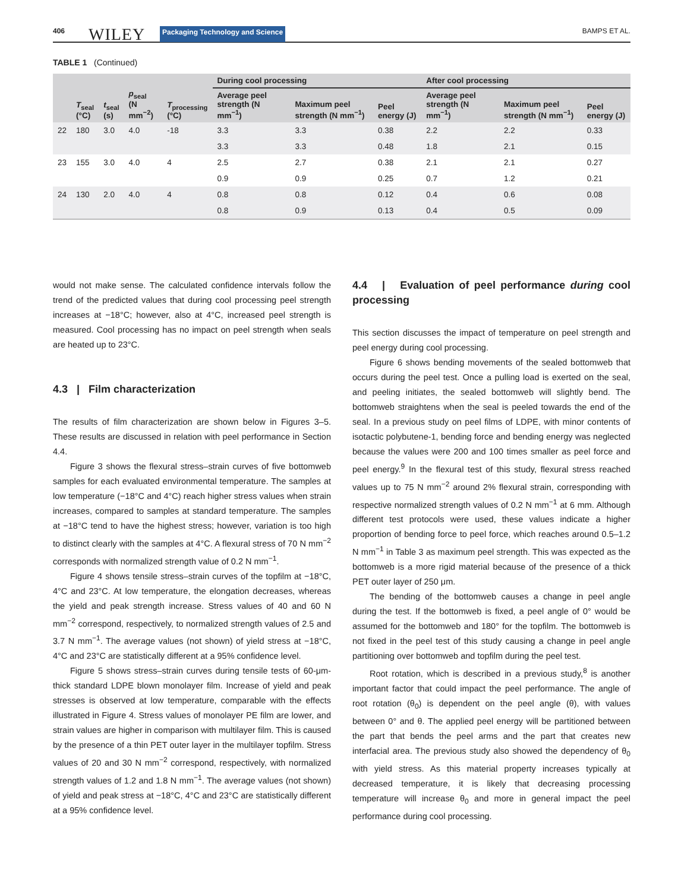406 WILEY Packaging Technology and Science BAMPS ET AL.
TABLE 1 (Continued)
| | T<sub>seal</sub> (°C) | t<sub>seal</sub> (s) | p<sub>seal</sub> (N mm<sup>−2</sup>) | T<sub>processing</sub> (°C) | During cool processing | | | After cool processing | | |
| --- | --- | --- | --- | --- | --- | --- | --- | --- | --- | --- |
| | | | | | Average peel strength (N mm<sup>−1</sup>) | Maximum peel strength (N mm<sup>−1</sup>) | Peel energy (J) | Average peel strength (N mm<sup>−1</sup>) | Maximum peel strength (N mm<sup>−1</sup>) | Peel energy (J) |
| 22 | 180 | 3.0 | 4.0 | -18 | 3.3 | 3.3 | 0.38 | 2.2 | 2.2 | 0.33 |
| | | | | | 3.3 | 3.3 | 0.48 | 1.8 | 2.1 | 0.15 |
| 23 | 155 | 3.0 | 4.0 | 4 | 2.5 | 2.7 | 0.38 | 2.1 | 2.1 | 0.27 |
| | | | | | 0.9 | 0.9 | 0.25 | 0.7 | 1.2 | 0.21 |
| 24 | 130 | 2.0 | 4.0 | 4 | 0.8 | 0.8 | 0.12 | 0.4 | 0.6 | 0.08 |
| | | | | | 0.8 | 0.9 | 0.13 | 0.4 | 0.5 | 0.09 |
would not make sense. The calculated confidence intervals follow the trend of the predicted values that during cool processing peel strength increases at −18°C; however, also at 4°C, increased peel strength is measured. Cool processing has no impact on peel strength when seals are heated up to 23°C.
4.3 | Film characterization
The results of film characterization are shown below in Figures 3–5. These results are discussed in relation with peel performance in Section 4.4.
Figure 3 shows the flexural stress–strain curves of five bottomweb samples for each evaluated environmental temperature. The samples at low temperature (−18°C and 4°C) reach higher stress values when strain increases, compared to samples at standard temperature. The samples at −18°C tend to have the highest stress; however, variation is too high to distinct clearly with the samples at 4°C. A flexural stress of 70 N mm<sup>−2</sup> corresponds with normalized strength value of 0.2 N mm<sup>−1</sup>.
Figure 4 shows tensile stress–strain curves of the topfilm at −18°C, 4°C and 23°C. At low temperature, the elongation decreases, whereas the yield and peak strength increase. Stress values of 40 and 60 N mm<sup>−2</sup> correspond, respectively, to normalized strength values of 2.5 and 3.7 N mm<sup>−1</sup>. The average values (not shown) of yield stress at −18°C, 4°C and 23°C are statistically different at a 95% confidence level.
Figure 5 shows stress–strain curves during tensile tests of 60-μm-thick standard LDPE blown monolayer film. Increase of yield and peak stresses is observed at low temperature, comparable with the effects illustrated in Figure 4. Stress values of monolayer PE film are lower, and strain values are higher in comparison with multilayer film. This is caused by the presence of a thin PET outer layer in the multilayer topfilm. Stress values of 20 and 30 N mm<sup>−2</sup> correspond, respectively, with normalized strength values of 1.2 and 1.8 N mm<sup>−1</sup>. The average values (not shown) of yield and peak stress at −18°C, 4°C and 23°C are statistically different at a 95% confidence level.
4.4 | Evaluation of peel performance during cool processing
This section discusses the impact of temperature on peel strength and peel energy during cool processing.
Figure 6 shows bending movements of the sealed bottomweb that occurs during the peel test. Once a pulling load is exerted on the seal, and peeling initiates, the sealed bottomweb will slightly bend. The bottomweb straightens when the seal is peeled towards the end of the seal. In a previous study on peel films of LDPE, with minor contents of isotactic polybutene-1, bending force and bending energy was neglected because the values were 200 and 100 times smaller as peel force and peel energy.<sup>9</sup> In the flexural test of this study, flexural stress reached values up to 75 N mm<sup>−2</sup> around 2% flexural strain, corresponding with respective normalized strength values of 0.2 N mm<sup>−1</sup> at 6 mm. Although different test protocols were used, these values indicate a higher proportion of bending force to peel force, which reaches around 0.5–1.2 N mm<sup>−1</sup> in Table 3 as maximum peel strength. This was expected as the bottomweb is a more rigid material because of the presence of a thick PET outer layer of 250 μm.
The bending of the bottomweb causes a change in peel angle during the test. If the bottomweb is fixed, a peel angle of 0° would be assumed for the bottomweb and 180° for the topfilm. The bottomweb is not fixed in the peel test of this study causing a change in peel angle partitioning over bottomweb and topfilm during the peel test.
Root rotation, which is described in a previous study,<sup>8</sup> is another important factor that could impact the peel performance. The angle of root rotation (θ<sub>0</sub>) is dependent on the peel angle (θ), with values between 0° and θ. The applied peel energy will be partitioned between the part that bends the peel arms and the part that creates new interfacial area. The previous study also showed the dependency of θ<sub>0</sub> with yield stress. As this material property increases typically at decreased temperature, it is likely that decreasing processing temperature will increase θ<sub>0</sub> and more in general impact the peel performance during cool processing.